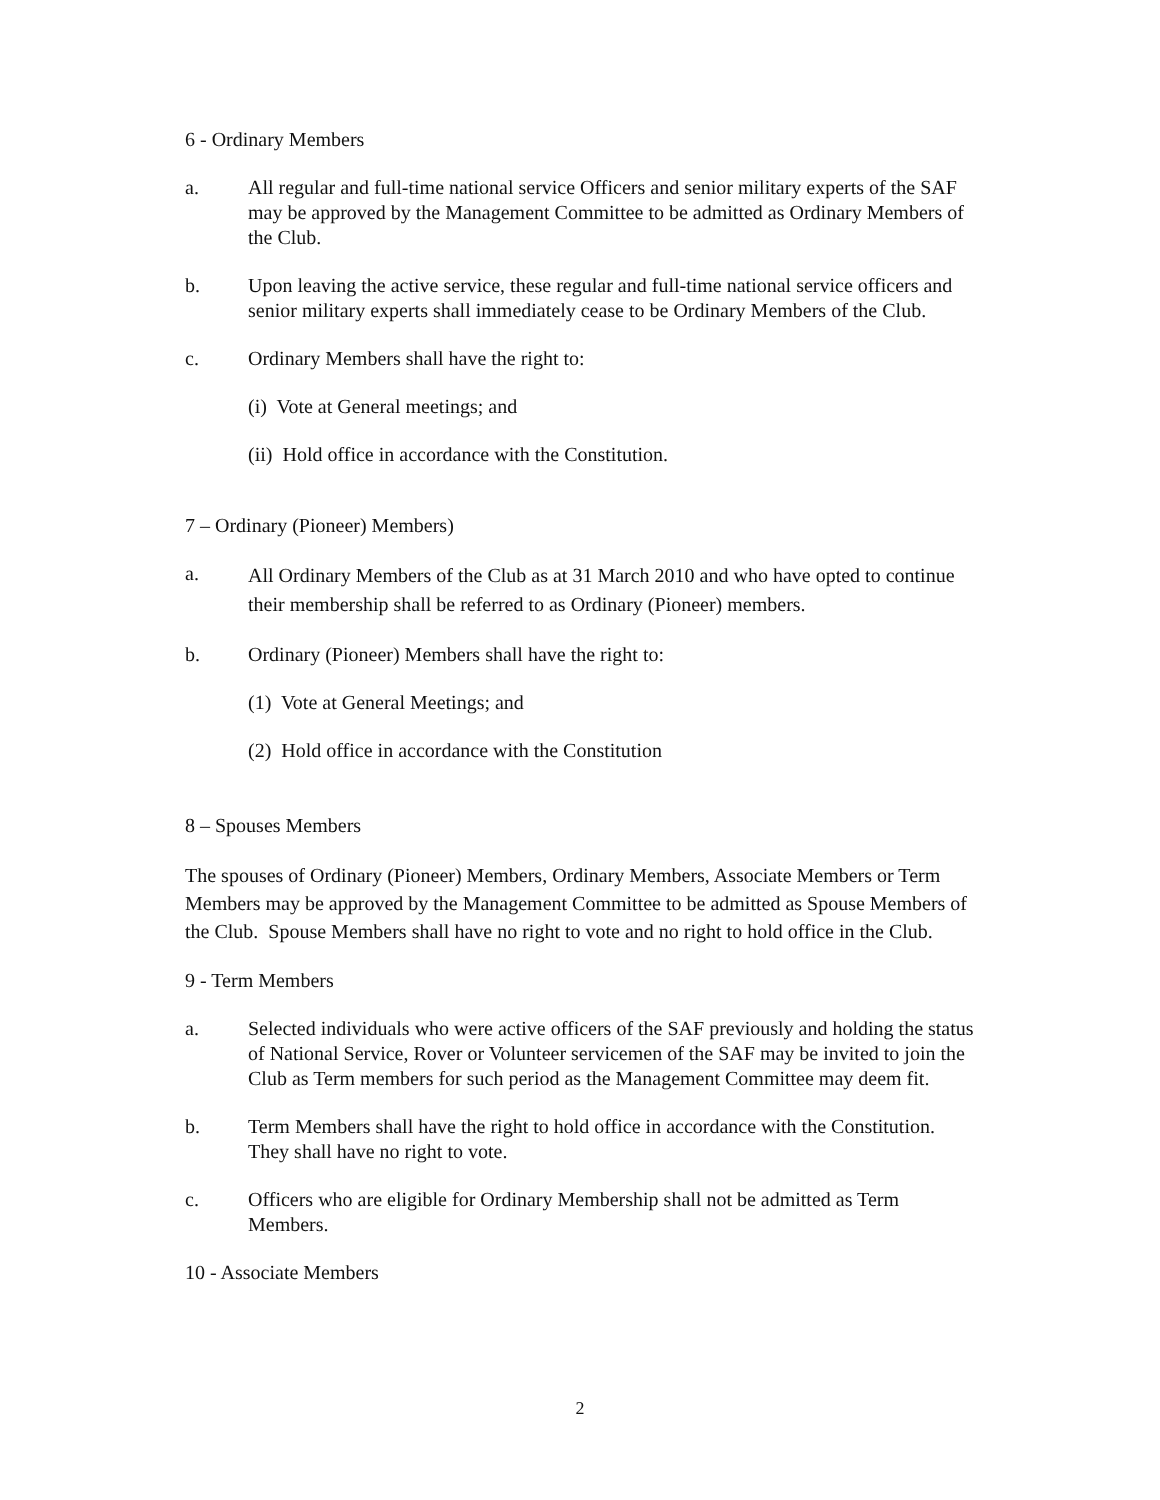6 - Ordinary Members
a. All regular and full-time national service Officers and senior military experts of the SAF may be approved by the Management Committee to be admitted as Ordinary Members of the Club.
b. Upon leaving the active service, these regular and full-time national service officers and senior military experts shall immediately cease to be Ordinary Members of the Club.
c. Ordinary Members shall have the right to:
(i) Vote at General meetings; and
(ii) Hold office in accordance with the Constitution.
7 – Ordinary (Pioneer) Members)
a. All Ordinary Members of the Club as at 31 March 2010 and who have opted to continue their membership shall be referred to as Ordinary (Pioneer) members.
b. Ordinary (Pioneer) Members shall have the right to:
(1) Vote at General Meetings; and
(2) Hold office in accordance with the Constitution
8 – Spouses Members
The spouses of Ordinary (Pioneer) Members, Ordinary Members, Associate Members or Term Members may be approved by the Management Committee to be admitted as Spouse Members of the Club. Spouse Members shall have no right to vote and no right to hold office in the Club.
9 - Term Members
a. Selected individuals who were active officers of the SAF previously and holding the status of National Service, Rover or Volunteer servicemen of the SAF may be invited to join the Club as Term members for such period as the Management Committee may deem fit.
b. Term Members shall have the right to hold office in accordance with the Constitution. They shall have no right to vote.
c. Officers who are eligible for Ordinary Membership shall not be admitted as Term Members.
10 - Associate Members
2